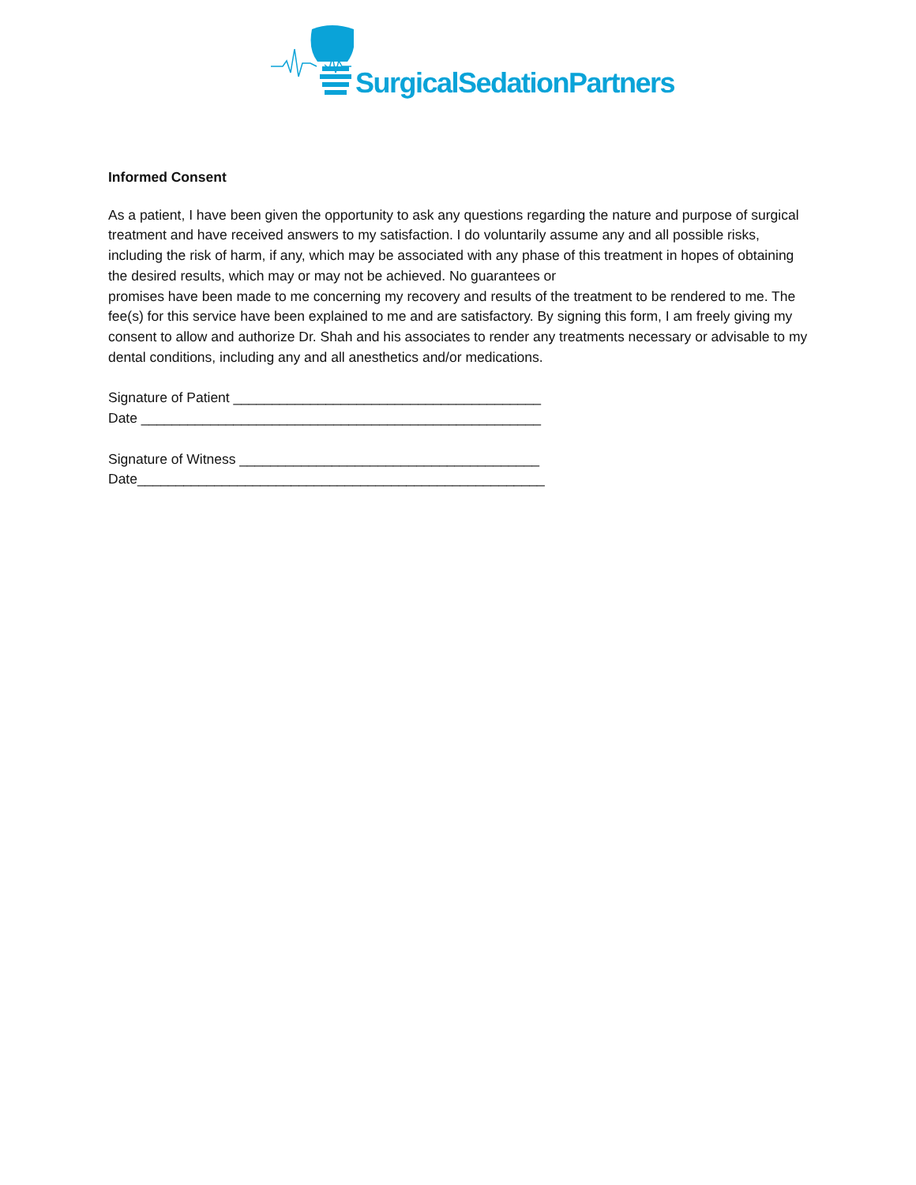SurgicalSedationPartners
Informed Consent
As a patient, I have been given the opportunity to ask any questions regarding the nature and purpose of surgical treatment and have received answers to my satisfaction. I do voluntarily assume any and all possible risks, including the risk of harm, if any, which may be associated with any phase of this treatment in hopes of obtaining the desired results, which may or may not be achieved. No guarantees or
promises have been made to me concerning my recovery and results of the treatment to be rendered to me. The fee(s) for this service have been explained to me and are satisfactory. By signing this form, I am freely giving my consent to allow and authorize Dr. Shah and his associates to render any treatments necessary or advisable to my dental conditions, including any and all anesthetics and/or medications.
Signature of Patient ________________________________________
Date ____________________________________________________
Signature of Witness _______________________________________
Date_____________________________________________________